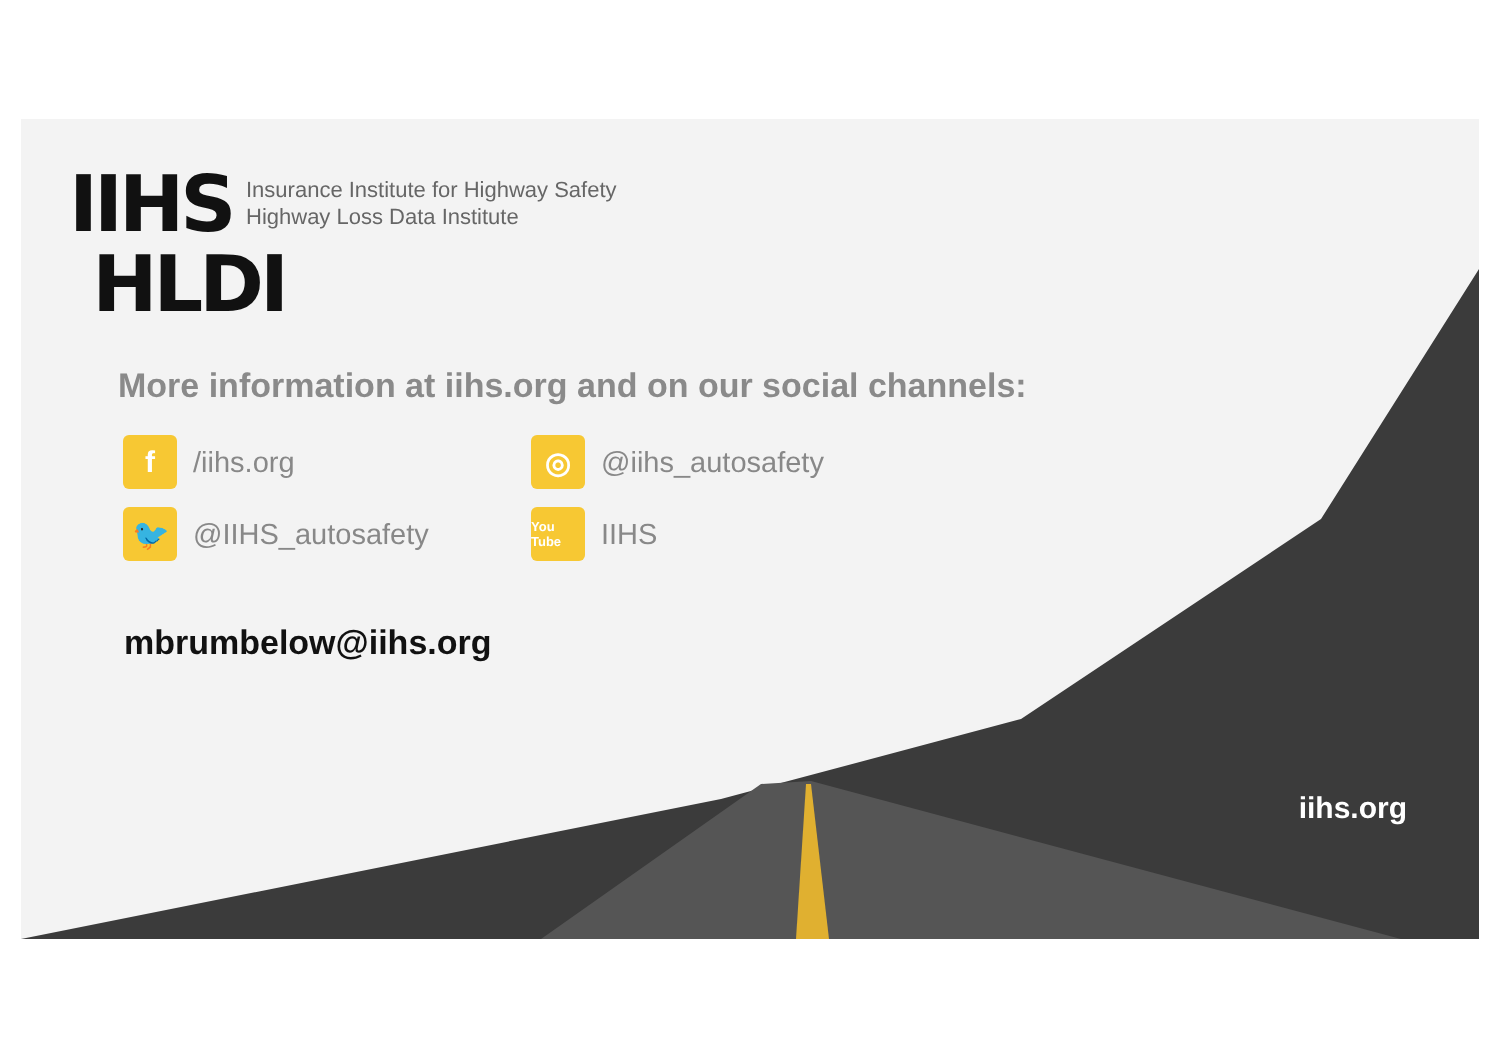IIHS
HLDI
Insurance Institute for Highway Safety
Highway Loss Data Institute
More information at iihs.org and on our social channels:
f /iihs.org
◎ @iihs_autosafety
🐦 @IIHS_autosafety
You Tube IIHS
mbrumbelow@iihs.org
iihs.org